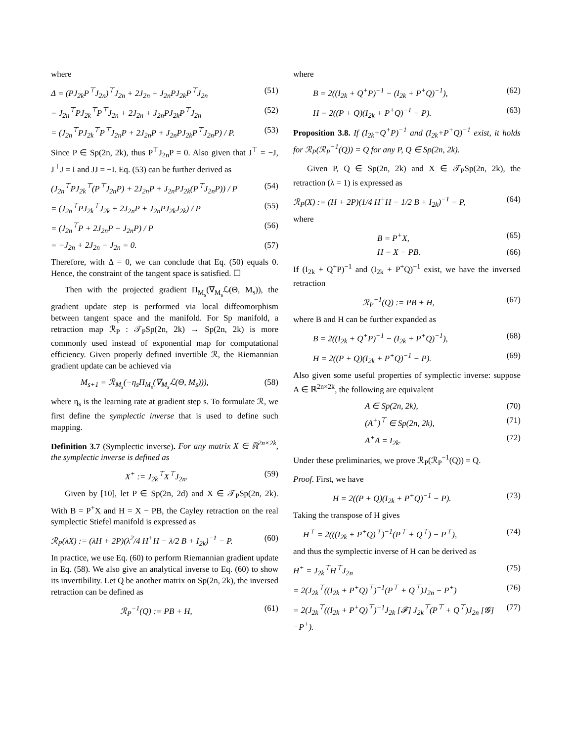where
Δ = (PJ<sub>2k</sub>P<sup>⊤</sup>J<sub>2n</sub>)<sup>⊤</sup>J<sub>2n</sub> + 2J<sub>2n</sub> + J<sub>2n</sub>PJ<sub>2k</sub>P<sup>⊤</sup>J<sub>2n</sub> (51)
= J<sub>2n</sub><sup>⊤</sup>PJ<sub>2k</sub><sup>⊤</sup>P<sup>⊤</sup>J<sub>2n</sub> + 2J<sub>2n</sub> + J<sub>2n</sub>PJ<sub>2k</sub>P<sup>⊤</sup>J<sub>2n</sub> (52)
= (J<sub>2n</sub><sup>⊤</sup>PJ<sub>2k</sub><sup>⊤</sup>P<sup>⊤</sup>J<sub>2n</sub>P + 2J<sub>2n</sub>P + J<sub>2n</sub>PJ<sub>2k</sub>P<sup>⊤</sup>J<sub>2n</sub>P) / P. (53)
Since P ∈ Sp(2n, 2k), thus P<sup>⊤</sup>J<sub>2n</sub>P = 0. Also given that J<sup>⊤</sup> = −J, J<sup>⊤</sup>J = I and JJ = −I. Eq. (53) can be further derived as
(J<sub>2n</sub><sup>⊤</sup>PJ<sub>2k</sub><sup>⊤</sup>(P<sup>⊤</sup>J<sub>2n</sub>P) + 2J<sub>2n</sub>P + J<sub>2n</sub>PJ<sub>2k</sub>(P<sup>⊤</sup>J<sub>2n</sub>P)) / P (54)
= (J<sub>2n</sub><sup>⊤</sup>PJ<sub>2k</sub><sup>⊤</sup>J<sub>2k</sub> + 2J<sub>2n</sub>P + J<sub>2n</sub>PJ<sub>2k</sub>J<sub>2k</sub>) / P (55)
= (J<sub>2n</sub><sup>⊤</sup>P + 2J<sub>2n</sub>P − J<sub>2n</sub>P) / P (56)
= −J<sub>2n</sub> + 2J<sub>2n</sub> − J<sub>2n</sub> = 0. (57)
Therefore, with Δ = 0, we can conclude that Eq. (50) equals 0. Hence, the constraint of the tangent space is satisfied. ☐
Then with the projected gradient Π<sub>M<sub>s</sub></sub>(∇<sub>M<sub>s</sub></sub>ℒ(Θ, M<sub>s</sub>)), the gradient update step is performed via local diffeomorphism between tangent space and the manifold. For Sp manifold, a retraction map ℛ<sub>P</sub> : 𝒯<sub>P</sub>Sp(2n, 2k) → Sp(2n, 2k) is more commonly used instead of exponential map for computational efficiency. Given properly defined invertible ℛ, the Riemannian gradient update can be achieved via
M<sub>s+1</sub> = ℛ<sub>M<sub>s</sub></sub>(−η<sub>s</sub>Π<sub>M<sub>s</sub></sub>(∇<sub>M<sub>s</sub></sub>ℒ(Θ, M<sub>s</sub>))), (58)
where η<sub>s</sub> is the learning rate at gradient step s. To formulate ℛ, we first define the symplectic inverse that is used to define such mapping.
Definition 3.7 (Symplectic inverse). For any matrix X ∈ ℝ<sup>2n×2k</sup>, the symplectic inverse is defined as
X<sup>+</sup> := J<sub>2k</sub><sup>⊤</sup>X<sup>⊤</sup>J<sub>2n</sub>. (59)
Given by [10], let P ∈ Sp(2n, 2d) and X ∈ 𝒯<sub>P</sub>Sp(2n, 2k). With B = P<sup>+</sup>X and H = X − PB, the Cayley retraction on the real symplectic Stiefel manifold is expressed as
ℛ<sub>P</sub>(λX) := (λH + 2P)(λ<sup>2</sup>/4 H<sup>+</sup>H − λ/2 B + I<sub>2k</sub>)<sup>−1</sup> − P. (60)
In practice, we use Eq. (60) to perform Riemannian gradient update in Eq. (58). We also give an analytical inverse to Eq. (60) to show its invertibility. Let Q be another matrix on Sp(2n, 2k), the inversed retraction can be defined as
ℛ<sub>P</sub><sup>−1</sup>(Q) := PB + H, (61)
where
B = 2((I<sub>2k</sub> + Q<sup>+</sup>P)<sup>−1</sup> − (I<sub>2k</sub> + P<sup>+</sup>Q)<sup>−1</sup>), (62)
H = 2((P + Q)(I<sub>2k</sub> + P<sup>+</sup>Q)<sup>−1</sup> − P). (63)
Proposition 3.8. If (I<sub>2k</sub>+Q<sup>+</sup>P)<sup>−1</sup> and (I<sub>2k</sub>+P<sup>+</sup>Q)<sup>−1</sup> exist, it holds for ℛ<sub>P</sub>(ℛ<sub>P</sub><sup>−1</sup>(Q)) = Q for any P, Q ∈ Sp(2n, 2k).
Given P, Q ∈ Sp(2n, 2k) and X ∈ 𝒯<sub>P</sub>Sp(2n, 2k), the retraction (λ = 1) is expressed as
ℛ<sub>P</sub>(X) := (H + 2P)(1/4 H<sup>+</sup>H − 1/2 B + I<sub>2k</sub>)<sup>−1</sup> − P, (64)
where
B = P<sup>+</sup>X, (65)
H = X − PB. (66)
If (I<sub>2k</sub> + Q<sup>+</sup>P)<sup>−1</sup> and (I<sub>2k</sub> + P<sup>+</sup>Q)<sup>−1</sup> exist, we have the inversed retraction
ℛ<sub>P</sub><sup>−1</sup>(Q) := PB + H, (67)
where B and H can be further expanded as
B = 2((I<sub>2k</sub> + Q<sup>+</sup>P)<sup>−1</sup> − (I<sub>2k</sub> + P<sup>+</sup>Q)<sup>−1</sup>), (68)
H = 2((P + Q)(I<sub>2k</sub> + P<sup>+</sup>Q)<sup>−1</sup> − P). (69)
Also given some useful properties of symplectic inverse: suppose A ∈ ℝ<sup>2n×2k</sup>, the following are equivalent
A ∈ Sp(2n, 2k), (70)
(A<sup>+</sup>)<sup>⊤</sup> ∈ Sp(2n, 2k), (71)
A<sup>+</sup>A = I<sub>2k</sub>. (72)
Under these preliminaries, we prove ℛ<sub>P</sub>(ℛ<sub>P</sub><sup>−1</sup>(Q)) = Q.
Proof. First, we have
H = 2((P + Q)(I<sub>2k</sub> + P<sup>+</sup>Q)<sup>−1</sup> − P). (73)
Taking the transpose of H gives
H<sup>⊤</sup> = 2(((I<sub>2k</sub> + P<sup>+</sup>Q)<sup>⊤</sup>)<sup>−1</sup>(P<sup>⊤</sup> + Q<sup>⊤</sup>) − P<sup>⊤</sup>), (74)
and thus the symplectic inverse of H can be derived as
H<sup>+</sup> = J<sub>2k</sub><sup>⊤</sup>H<sup>⊤</sup>J<sub>2n</sub> (75)
= 2(J<sub>2k</sub><sup>⊤</sup>((I<sub>2k</sub> + P<sup>+</sup>Q)<sup>⊤</sup>)<sup>−1</sup>(P<sup>⊤</sup> + Q<sup>⊤</sup>)J<sub>2n</sub> − P<sup>+</sup>) (76)
= 2(J<sub>2k</sub><sup>⊤</sup>((I<sub>2k</sub> + P<sup>+</sup>Q)<sup>⊤</sup>)<sup>−1</sup>J<sub>2k</sub> [𝓕] J<sub>2k</sub><sup>⊤</sup>(P<sup>⊤</sup> + Q<sup>⊤</sup>)J<sub>2n</sub> [𝓖] −P<sup>+</sup>). (77)